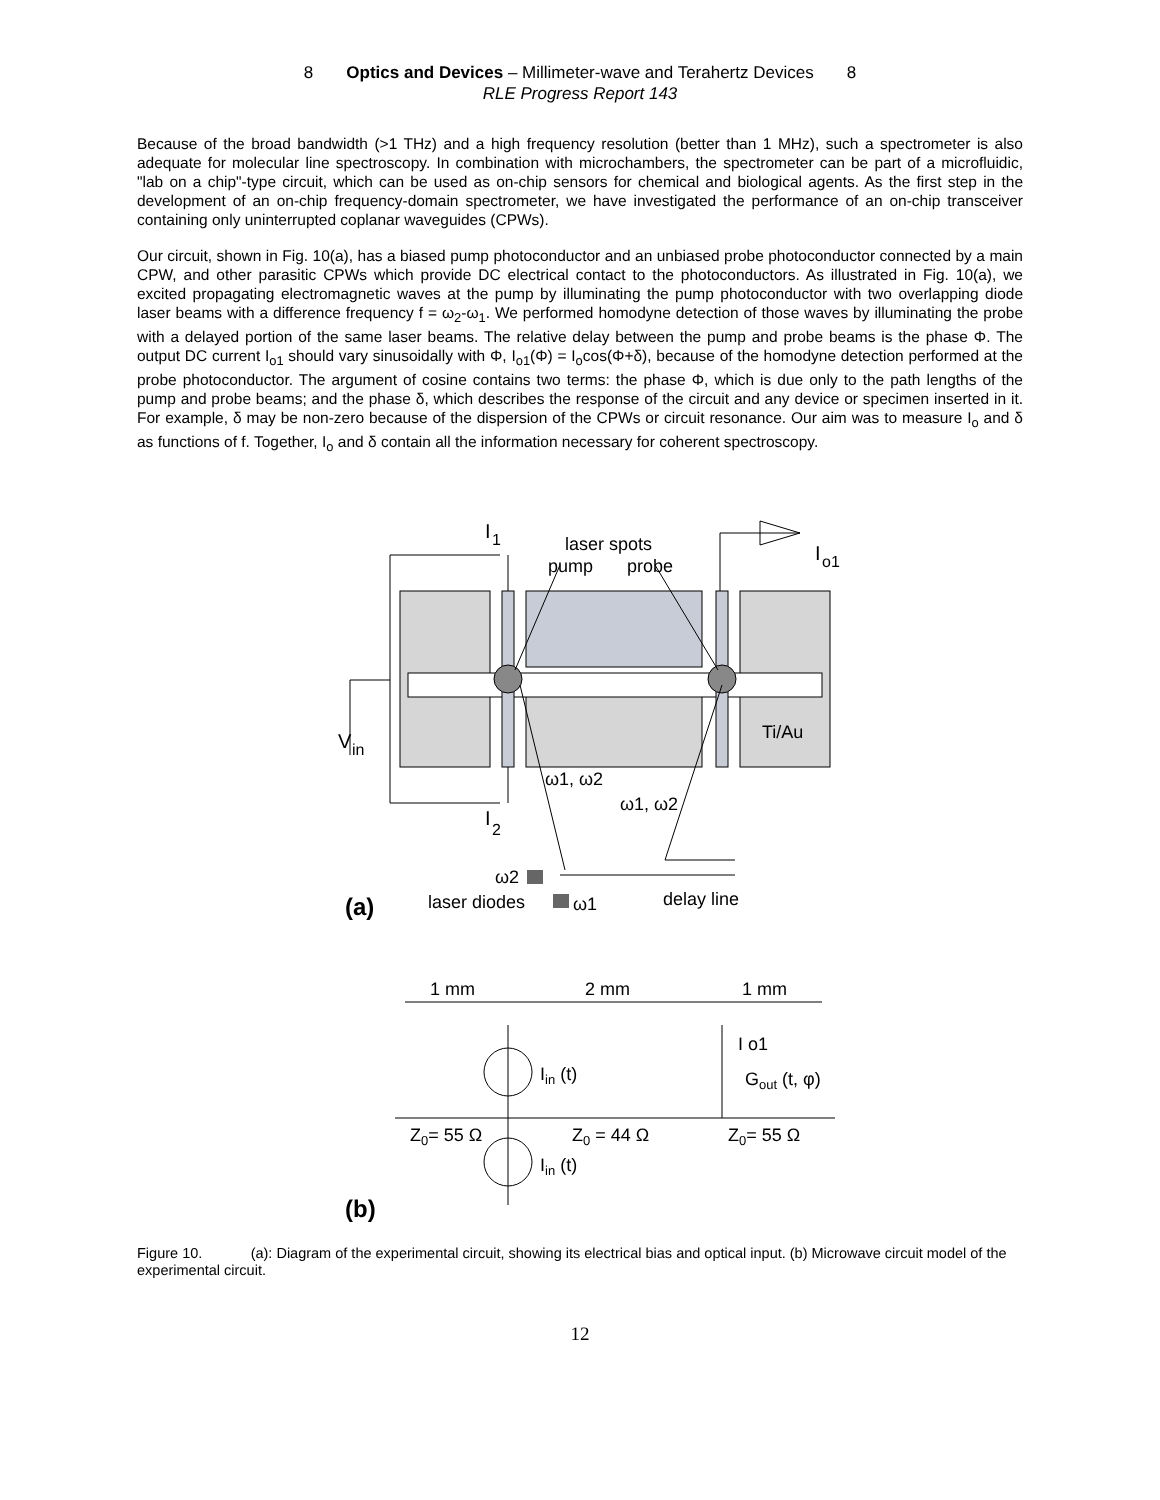8 Optics and Devices – Millimeter-wave and Terahertz Devices 8
RLE Progress Report 143
Because of the broad bandwidth (>1 THz) and a high frequency resolution (better than 1 MHz), such a spectrometer is also adequate for molecular line spectroscopy. In combination with microchambers, the spectrometer can be part of a microfluidic, "lab on a chip"-type circuit, which can be used as on-chip sensors for chemical and biological agents. As the first step in the development of an on-chip frequency-domain spectrometer, we have investigated the performance of an on-chip transceiver containing only uninterrupted coplanar waveguides (CPWs).
Our circuit, shown in Fig. 10(a), has a biased pump photoconductor and an unbiased probe photoconductor connected by a main CPW, and other parasitic CPWs which provide DC electrical contact to the photoconductors. As illustrated in Fig. 10(a), we excited propagating electromagnetic waves at the pump by illuminating the pump photoconductor with two overlapping diode laser beams with a difference frequency f = ω<sub>2</sub>-ω<sub>1</sub>. We performed homodyne detection of those waves by illuminating the probe with a delayed portion of the same laser beams. The relative delay between the pump and probe beams is the phase Φ. The output DC current I<sub>o1</sub> should vary sinusoidally with Φ, I<sub>o1</sub>(Φ) = I<sub>o</sub>cos(Φ+δ), because of the homodyne detection performed at the probe photoconductor. The argument of cosine contains two terms: the phase Φ, which is due only to the path lengths of the pump and probe beams; and the phase δ, which describes the response of the circuit and any device or specimen inserted in it. For example, δ may be non-zero because of the dispersion of the CPWs or circuit resonance. Our aim was to measure I<sub>o</sub> and δ as functions of f. Together, I<sub>o</sub> and δ contain all the information necessary for coherent spectroscopy.
I
1
laser spots
pump
probe
I
o1
Ti/Au
V
in
ω1, ω2
ω1, ω2
I
2
ω2
(a)
laser diodes
ω1
delay line
1 mm
2 mm
1 mm
I o1
Iin (t)
Gout (t, φ)
Z0= 55 Ω
Z0 = 44 Ω
Z0= 55 Ω
Iin (t)
(b)
Figure 10. (a): Diagram of the experimental circuit, showing its electrical bias and optical input. (b) Microwave circuit model of the experimental circuit.
12